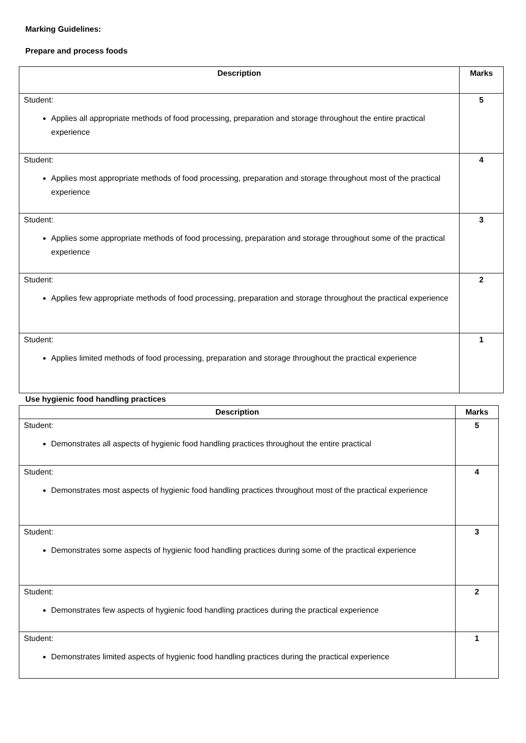Marking Guidelines:
Prepare and process foods
| Description | Marks |
| --- | --- |
| Student: Applies all appropriate methods of food processing, preparation and storage throughout the entire practical experience | 5 |
| Student: Applies most appropriate methods of food processing, preparation and storage throughout most of the practical experience | 4 |
| Student: Applies some appropriate methods of food processing, preparation and storage throughout some of the practical experience | 3 |
| Student: Applies few appropriate methods of food processing, preparation and storage throughout the practical experience | 2 |
| Student: Applies limited methods of food processing, preparation and storage throughout the practical experience | 1 |
Use hygienic food handling practices
| Description | Marks |
| --- | --- |
| Student: Demonstrates all aspects of hygienic food handling practices throughout the entire practical | 5 |
| Student: Demonstrates most aspects of hygienic food handling practices throughout most of the practical experience | 4 |
| Student: Demonstrates some aspects of hygienic food handling practices during some of the practical experience | 3 |
| Student: Demonstrates few aspects of hygienic food handling practices during the practical experience | 2 |
| Student: Demonstrates limited aspects of hygienic food handling practices during the practical experience | 1 |